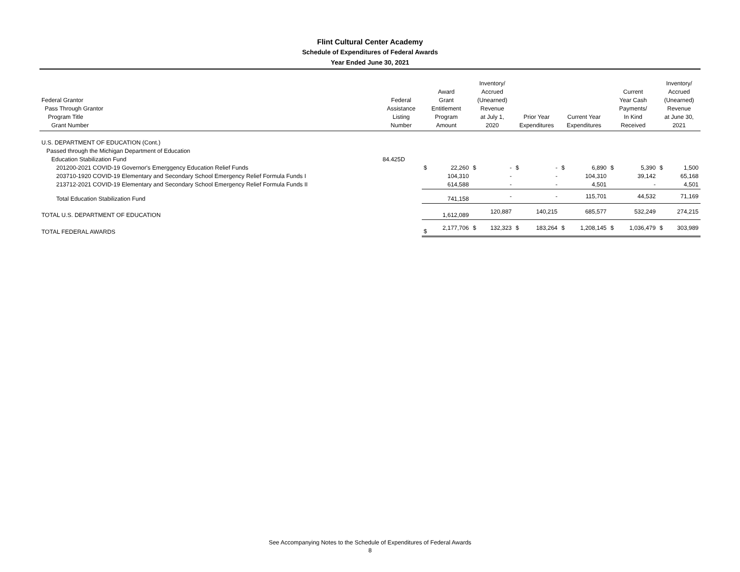Flint Cultural Center Academy
Schedule of Expenditures of Federal Awards
Year Ended June 30, 2021
| Federal Grantor Pass Through Grantor Program Title Grant Number | Federal Assistance Listing Number | Award Grant Entitlement Program Amount | | Inventory/ Accrued (Unearned) Revenue at July 1, 2020 | | Prior Year Expenditures | | Current Year Expenditures | | Current Year Cash Payments/ In Kind Received | | Inventory/ Accrued (Unearned) Revenue at June 30, 2021 | |
| --- | --- | --- | --- | --- | --- | --- | --- | --- | --- | --- | --- | --- | --- |
| U.S. DEPARTMENT OF EDUCATION (Cont.) | | | | | | | | | | | | | |
| Passed through the Michigan Department of Education | | | | | | | | | | | | | |
| Education Stabilization Fund | 84.425D | | | | | | | | | | | | |
| 201200-2021 COVID-19 Governor's Emerggency Education Relief Funds | | $ | 22,260 | $ | - | $ | - | $ | 6,890 | $ | 5,390 | $ | 1,500 |
| 203710-1920 COVID-19 Elementary and Secondary School Emergency Relief Formula Funds I | | | 104,310 | | - | | - | | 104,310 | | 39,142 | | 65,168 |
| 213712-2021 COVID-19 Elementary and Secondary School Emergency Relief Formula Funds II | | | 614,588 | | - | | - | | 4,501 | | - | | 4,501 |
| Total Education Stabilization Fund | | | 741,158 | | - | | - | | 115,701 | | 44,532 | | 71,169 |
| TOTAL U.S. DEPARTMENT OF EDUCATION | | | 1,612,089 | | 120,887 | | 140,215 | | 685,577 | | 532,249 | | 274,215 |
| TOTAL FEDERAL AWARDS | | $ | 2,177,706 | $ | 132,323 | $ | 183,264 | $ | 1,208,145 | $ | 1,036,479 | $ | 303,989 |
See Accompanying Notes to the Schedule of Expenditures of Federal Awards
8